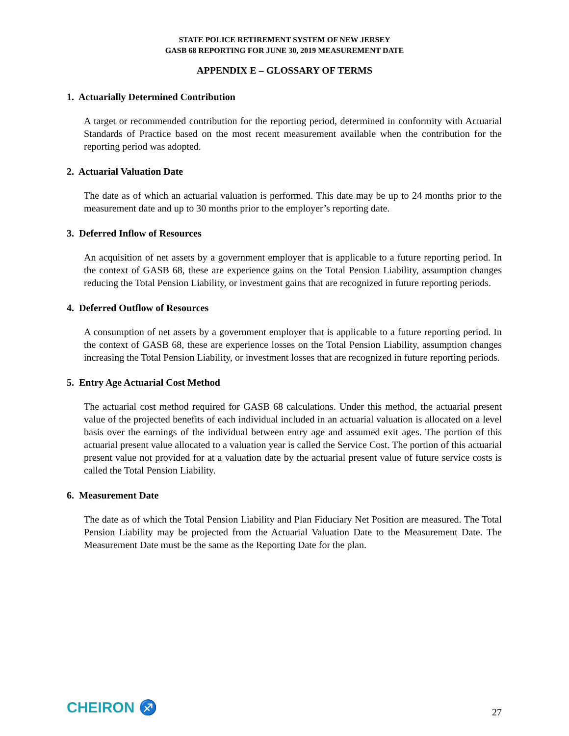STATE POLICE RETIREMENT SYSTEM OF NEW JERSEY
GASB 68 REPORTING FOR JUNE 30, 2019 MEASUREMENT DATE
APPENDIX E – GLOSSARY OF TERMS
1. Actuarially Determined Contribution
A target or recommended contribution for the reporting period, determined in conformity with Actuarial Standards of Practice based on the most recent measurement available when the contribution for the reporting period was adopted.
2. Actuarial Valuation Date
The date as of which an actuarial valuation is performed. This date may be up to 24 months prior to the measurement date and up to 30 months prior to the employer’s reporting date.
3. Deferred Inflow of Resources
An acquisition of net assets by a government employer that is applicable to a future reporting period. In the context of GASB 68, these are experience gains on the Total Pension Liability, assumption changes reducing the Total Pension Liability, or investment gains that are recognized in future reporting periods.
4. Deferred Outflow of Resources
A consumption of net assets by a government employer that is applicable to a future reporting period. In the context of GASB 68, these are experience losses on the Total Pension Liability, assumption changes increasing the Total Pension Liability, or investment losses that are recognized in future reporting periods.
5. Entry Age Actuarial Cost Method
The actuarial cost method required for GASB 68 calculations. Under this method, the actuarial present value of the projected benefits of each individual included in an actuarial valuation is allocated on a level basis over the earnings of the individual between entry age and assumed exit ages. The portion of this actuarial present value allocated to a valuation year is called the Service Cost. The portion of this actuarial present value not provided for at a valuation date by the actuarial present value of future service costs is called the Total Pension Liability.
6. Measurement Date
The date as of which the Total Pension Liability and Plan Fiduciary Net Position are measured. The Total Pension Liability may be projected from the Actuarial Valuation Date to the Measurement Date. The Measurement Date must be the same as the Reporting Date for the plan.
CHEIRON ♐
27